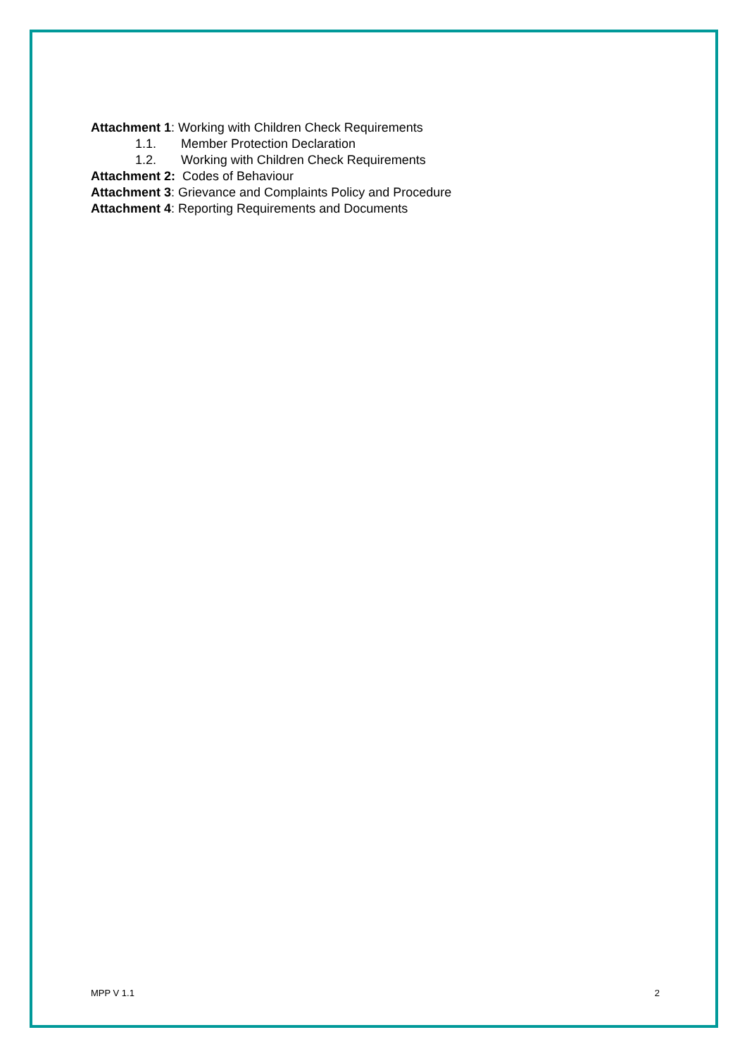Attachment 1: Working with Children Check Requirements
1.1. Member Protection Declaration
1.2. Working with Children Check Requirements
Attachment 2: Codes of Behaviour
Attachment 3: Grievance and Complaints Policy and Procedure
Attachment 4: Reporting Requirements and Documents
MPP V 1.1 2